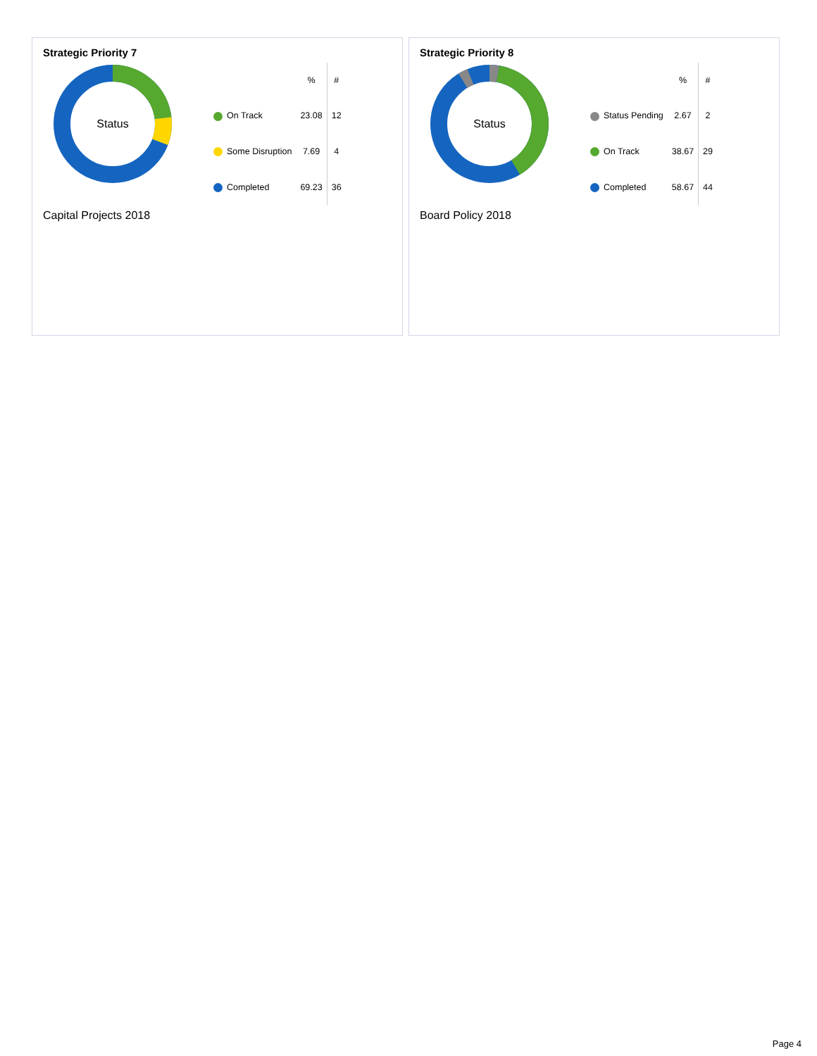Strategic Priority 7
Status
| | % | # |
| --- | --- | --- |
| On Track | 23.08 | 12 |
| Some Disruption | 7.69 | 4 |
| Completed | 69.23 | 36 |
Capital Projects 2018
Strategic Priority 8
Status
| | % | # |
| --- | --- | --- |
| Status Pending | 2.67 | 2 |
| On Track | 38.67 | 29 |
| Completed | 58.67 | 44 |
Board Policy 2018
Page 4